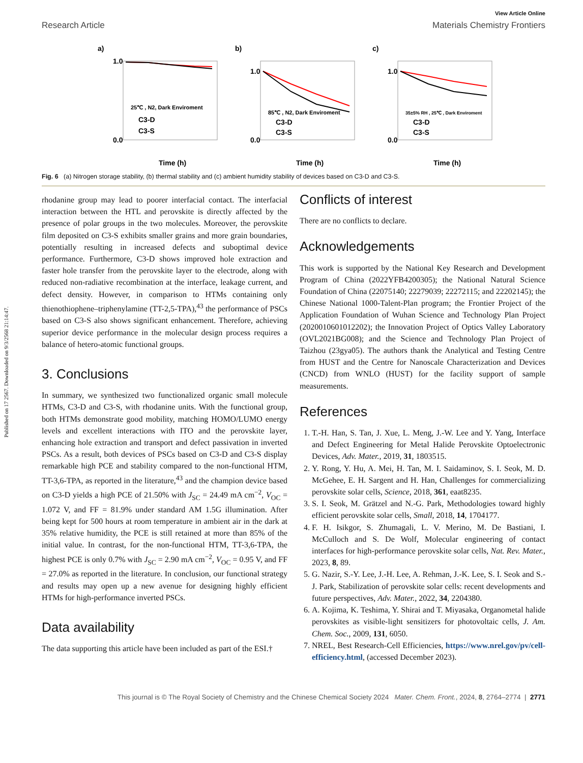Published on 17 2567. Downloaded on 9/3/2568 21:14:47.
View Article Online
Research Article Materials Chemistry Frontiers
a)
25℃ , N2, Dark Enviroment
C3-D
C3-S
1.0
0.0
Time (h)
b)
85℃ , N2, Dark Enviroment
C3-D
C3-S
1.0
0.0
Time (h)
c)
35±5% RH , 25℃ , Dark Enviroment
C3-D
C3-S
1.0
0.0
Time (h)
Fig. 6 (a) Nitrogen storage stability, (b) thermal stability and (c) ambient humidity stability of devices based on C3-D and C3-S.
rhodanine group may lead to poorer interfacial contact. The interfacial interaction between the HTL and perovskite is directly affected by the presence of polar groups in the two molecules. Moreover, the perovskite film deposited on C3-S exhibits smaller grains and more grain boundaries, potentially resulting in increased defects and suboptimal device performance. Furthermore, C3-D shows improved hole extraction and faster hole transfer from the perovskite layer to the electrode, along with reduced non-radiative recombination at the interface, leakage current, and defect density. However, in comparison to HTMs containing only thienothiophene–triphenylamine (TT-2,5-TPA),<sup>43</sup> the performance of PSCs based on C3-S also shows significant enhancement. Therefore, achieving superior device performance in the molecular design process requires a balance of hetero-atomic functional groups.
3. Conclusions
In summary, we synthesized two functionalized organic small molecule HTMs, C3-D and C3-S, with rhodanine units. With the functional group, both HTMs demonstrate good mobility, matching HOMO/LUMO energy levels and excellent interactions with ITO and the perovskite layer, enhancing hole extraction and transport and defect passivation in inverted PSCs. As a result, both devices of PSCs based on C3-D and C3-S display remarkable high PCE and stability compared to the non-functional HTM, TT-3,6-TPA, as reported in the literature,<sup>43</sup> and the champion device based on C3-D yields a high PCE of 21.50% with J<sub>SC</sub> = 24.49 mA cm<sup>−2</sup>, V<sub>OC</sub> = 1.072 V, and FF = 81.9% under standard AM 1.5G illumination. After being kept for 500 hours at room temperature in ambient air in the dark at 35% relative humidity, the PCE is still retained at more than 85% of the initial value. In contrast, for the non-functional HTM, TT-3,6-TPA, the highest PCE is only 0.7% with J<sub>SC</sub> = 2.90 mA cm<sup>−2</sup>, V<sub>OC</sub> = 0.95 V, and FF = 27.0% as reported in the literature. In conclusion, our functional strategy and results may open up a new avenue for designing highly efficient HTMs for high-performance inverted PSCs.
Data availability
The data supporting this article have been included as part of the ESI.†
Conflicts of interest
There are no conflicts to declare.
Acknowledgements
This work is supported by the National Key Research and Development Program of China (2022YFB4200305); the National Natural Science Foundation of China (22075140; 22279039; 22272115; and 22202145); the Chinese National 1000-Talent-Plan program; the Frontier Project of the Application Foundation of Wuhan Science and Technology Plan Project (2020010601012202); the Innovation Project of Optics Valley Laboratory (OVL2021BG008); and the Science and Technology Plan Project of Taizhou (23gya05). The authors thank the Analytical and Testing Centre from HUST and the Centre for Nanoscale Characterization and Devices (CNCD) from WNLO (HUST) for the facility support of sample measurements.
References
1. T.-H. Han, S. Tan, J. Xue, L. Meng, J.-W. Lee and Y. Yang, Interface and Defect Engineering for Metal Halide Perovskite Optoelectronic Devices, Adv. Mater., 2019, 31, 1803515.
2. Y. Rong, Y. Hu, A. Mei, H. Tan, M. I. Saidaminov, S. I. Seok, M. D. McGehee, E. H. Sargent and H. Han, Challenges for commercializing perovskite solar cells, Science, 2018, 361, eaat8235.
3. S. I. Seok, M. Grätzel and N.-G. Park, Methodologies toward highly efficient perovskite solar cells, Small, 2018, 14, 1704177.
4. F. H. Isikgor, S. Zhumagali, L. V. Merino, M. De Bastiani, I. McCulloch and S. De Wolf, Molecular engineering of contact interfaces for high-performance perovskite solar cells, Nat. Rev. Mater., 2023, 8, 89.
5. G. Nazir, S.-Y. Lee, J.-H. Lee, A. Rehman, J.-K. Lee, S. I. Seok and S.-J. Park, Stabilization of perovskite solar cells: recent developments and future perspectives, Adv. Mater., 2022, 34, 2204380.
6. A. Kojima, K. Teshima, Y. Shirai and T. Miyasaka, Organometal halide perovskites as visible-light sensitizers for photovoltaic cells, J. Am. Chem. Soc., 2009, 131, 6050.
7. NREL, Best Research-Cell Efficiencies, https://www.nrel.gov/pv/cell-efficiency.html, (accessed December 2023).
This journal is © The Royal Society of Chemistry and the Chinese Chemical Society 2024 Mater. Chem. Front., 2024, 8, 2764–2774 | 2771